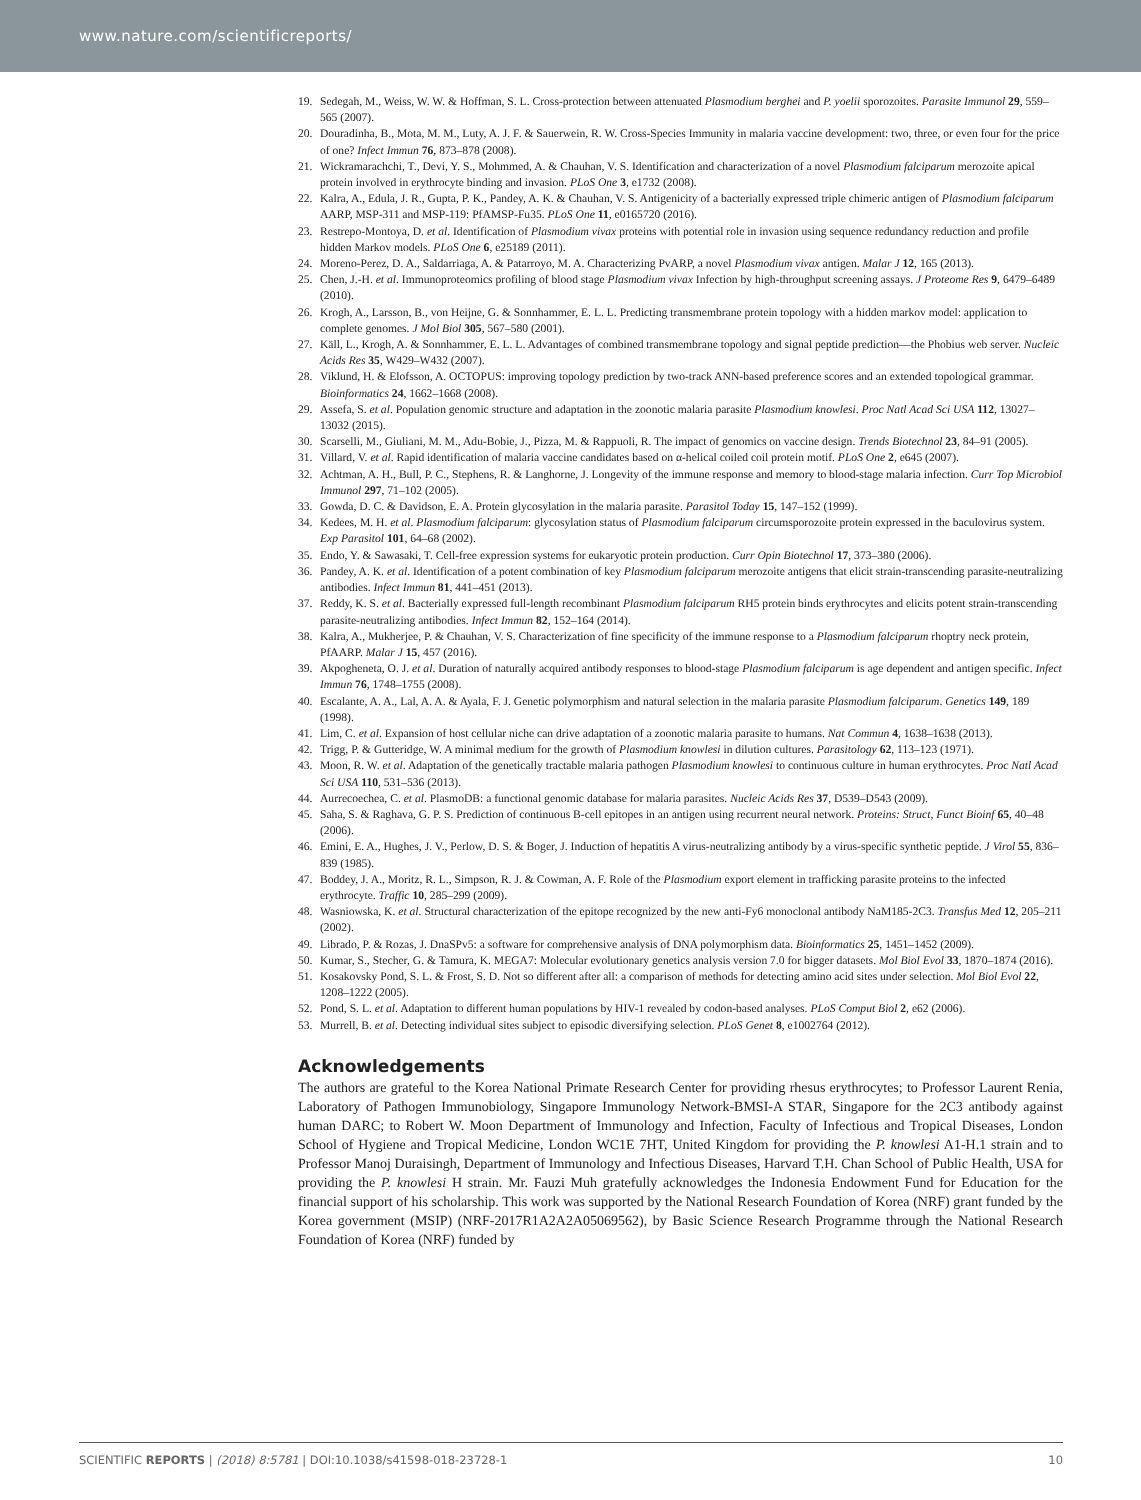www.nature.com/scientificreports/
19. Sedegah, M., Weiss, W. W. & Hoffman, S. L. Cross-protection between attenuated Plasmodium berghei and P. yoelii sporozoites. Parasite Immunol 29, 559–565 (2007).
20. Douradinha, B., Mota, M. M., Luty, A. J. F. & Sauerwein, R. W. Cross-Species Immunity in malaria vaccine development: two, three, or even four for the price of one? Infect Immun 76, 873–878 (2008).
21. Wickramarachchi, T., Devi, Y. S., Mohmmed, A. & Chauhan, V. S. Identification and characterization of a novel Plasmodium falciparum merozoite apical protein involved in erythrocyte binding and invasion. PLoS One 3, e1732 (2008).
22. Kalra, A., Edula, J. R., Gupta, P. K., Pandey, A. K. & Chauhan, V. S. Antigenicity of a bacterially expressed triple chimeric antigen of Plasmodium falciparum AARP, MSP-311 and MSP-119: PfAMSP-Fu35. PLoS One 11, e0165720 (2016).
23. Restrepo-Montoya, D. et al. Identification of Plasmodium vivax proteins with potential role in invasion using sequence redundancy reduction and profile hidden Markov models. PLoS One 6, e25189 (2011).
24. Moreno-Perez, D. A., Saldarriaga, A. & Patarroyo, M. A. Characterizing PvARP, a novel Plasmodium vivax antigen. Malar J 12, 165 (2013).
25. Chen, J.-H. et al. Immunoproteomics profiling of blood stage Plasmodium vivax Infection by high-throughput screening assays. J Proteome Res 9, 6479–6489 (2010).
26. Krogh, A., Larsson, B., von Heijne, G. & Sonnhammer, E. L. L. Predicting transmembrane protein topology with a hidden markov model: application to complete genomes. J Mol Biol 305, 567–580 (2001).
27. Käll, L., Krogh, A. & Sonnhammer, E. L. L. Advantages of combined transmembrane topology and signal peptide prediction—the Phobius web server. Nucleic Acids Res 35, W429–W432 (2007).
28. Viklund, H. & Elofsson, A. OCTOPUS: improving topology prediction by two-track ANN-based preference scores and an extended topological grammar. Bioinformatics 24, 1662–1668 (2008).
29. Assefa, S. et al. Population genomic structure and adaptation in the zoonotic malaria parasite Plasmodium knowlesi. Proc Natl Acad Sci USA 112, 13027–13032 (2015).
30. Scarselli, M., Giuliani, M. M., Adu-Bobie, J., Pizza, M. & Rappuoli, R. The impact of genomics on vaccine design. Trends Biotechnol 23, 84–91 (2005).
31. Villard, V. et al. Rapid identification of malaria vaccine candidates based on α-helical coiled coil protein motif. PLoS One 2, e645 (2007).
32. Achtman, A. H., Bull, P. C., Stephens, R. & Langhorne, J. Longevity of the immune response and memory to blood-stage malaria infection. Curr Top Microbiol Immunol 297, 71–102 (2005).
33. Gowda, D. C. & Davidson, E. A. Protein glycosylation in the malaria parasite. Parasitol Today 15, 147–152 (1999).
34. Kedees, M. H. et al. Plasmodium falciparum: glycosylation status of Plasmodium falciparum circumsporozoite protein expressed in the baculovirus system. Exp Parasitol 101, 64–68 (2002).
35. Endo, Y. & Sawasaki, T. Cell-free expression systems for eukaryotic protein production. Curr Opin Biotechnol 17, 373–380 (2006).
36. Pandey, A. K. et al. Identification of a potent combination of key Plasmodium falciparum merozoite antigens that elicit strain-transcending parasite-neutralizing antibodies. Infect Immun 81, 441–451 (2013).
37. Reddy, K. S. et al. Bacterially expressed full-length recombinant Plasmodium falciparum RH5 protein binds erythrocytes and elicits potent strain-transcending parasite-neutralizing antibodies. Infect Immun 82, 152–164 (2014).
38. Kalra, A., Mukherjee, P. & Chauhan, V. S. Characterization of fine specificity of the immune response to a Plasmodium falciparum rhoptry neck protein, PfAARP. Malar J 15, 457 (2016).
39. Akpogheneta, O. J. et al. Duration of naturally acquired antibody responses to blood-stage Plasmodium falciparum is age dependent and antigen specific. Infect Immun 76, 1748–1755 (2008).
40. Escalante, A. A., Lal, A. A. & Ayala, F. J. Genetic polymorphism and natural selection in the malaria parasite Plasmodium falciparum. Genetics 149, 189 (1998).
41. Lim, C. et al. Expansion of host cellular niche can drive adaptation of a zoonotic malaria parasite to humans. Nat Commun 4, 1638–1638 (2013).
42. Trigg, P. & Gutteridge, W. A minimal medium for the growth of Plasmodium knowlesi in dilution cultures. Parasitology 62, 113–123 (1971).
43. Moon, R. W. et al. Adaptation of the genetically tractable malaria pathogen Plasmodium knowlesi to continuous culture in human erythrocytes. Proc Natl Acad Sci USA 110, 531–536 (2013).
44. Aurrecoechea, C. et al. PlasmoDB: a functional genomic database for malaria parasites. Nucleic Acids Res 37, D539–D543 (2009).
45. Saha, S. & Raghava, G. P. S. Prediction of continuous B-cell epitopes in an antigen using recurrent neural network. Proteins: Struct, Funct Bioinf 65, 40–48 (2006).
46. Emini, E. A., Hughes, J. V., Perlow, D. S. & Boger, J. Induction of hepatitis A virus-neutralizing antibody by a virus-specific synthetic peptide. J Virol 55, 836–839 (1985).
47. Boddey, J. A., Moritz, R. L., Simpson, R. J. & Cowman, A. F. Role of the Plasmodium export element in trafficking parasite proteins to the infected erythrocyte. Traffic 10, 285–299 (2009).
48. Wasniowska, K. et al. Structural characterization of the epitope recognized by the new anti-Fy6 monoclonal antibody NaM185-2C3. Transfus Med 12, 205–211 (2002).
49. Librado, P. & Rozas, J. DnaSPv5: a software for comprehensive analysis of DNA polymorphism data. Bioinformatics 25, 1451–1452 (2009).
50. Kumar, S., Stecher, G. & Tamura, K. MEGA7: Molecular evolutionary genetics analysis version 7.0 for bigger datasets. Mol Biol Evol 33, 1870–1874 (2016).
51. Kosakovsky Pond, S. L. & Frost, S. D. Not so different after all: a comparison of methods for detecting amino acid sites under selection. Mol Biol Evol 22, 1208–1222 (2005).
52. Pond, S. L. et al. Adaptation to different human populations by HIV-1 revealed by codon-based analyses. PLoS Comput Biol 2, e62 (2006).
53. Murrell, B. et al. Detecting individual sites subject to episodic diversifying selection. PLoS Genet 8, e1002764 (2012).
Acknowledgements
The authors are grateful to the Korea National Primate Research Center for providing rhesus erythrocytes; to Professor Laurent Renia, Laboratory of Pathogen Immunobiology, Singapore Immunology Network-BMSI-A STAR, Singapore for the 2C3 antibody against human DARC; to Robert W. Moon Department of Immunology and Infection, Faculty of Infectious and Tropical Diseases, London School of Hygiene and Tropical Medicine, London WC1E 7HT, United Kingdom for providing the P. knowlesi A1-H.1 strain and to Professor Manoj Duraisingh, Department of Immunology and Infectious Diseases, Harvard T.H. Chan School of Public Health, USA for providing the P. knowlesi H strain. Mr. Fauzi Muh gratefully acknowledges the Indonesia Endowment Fund for Education for the financial support of his scholarship. This work was supported by the National Research Foundation of Korea (NRF) grant funded by the Korea government (MSIP) (NRF-2017R1A2A2A05069562), by Basic Science Research Programme through the National Research Foundation of Korea (NRF) funded by
SCIENTIFIC REPORTS | (2018) 8:5781 | DOI:10.1038/s41598-018-23728-1 10